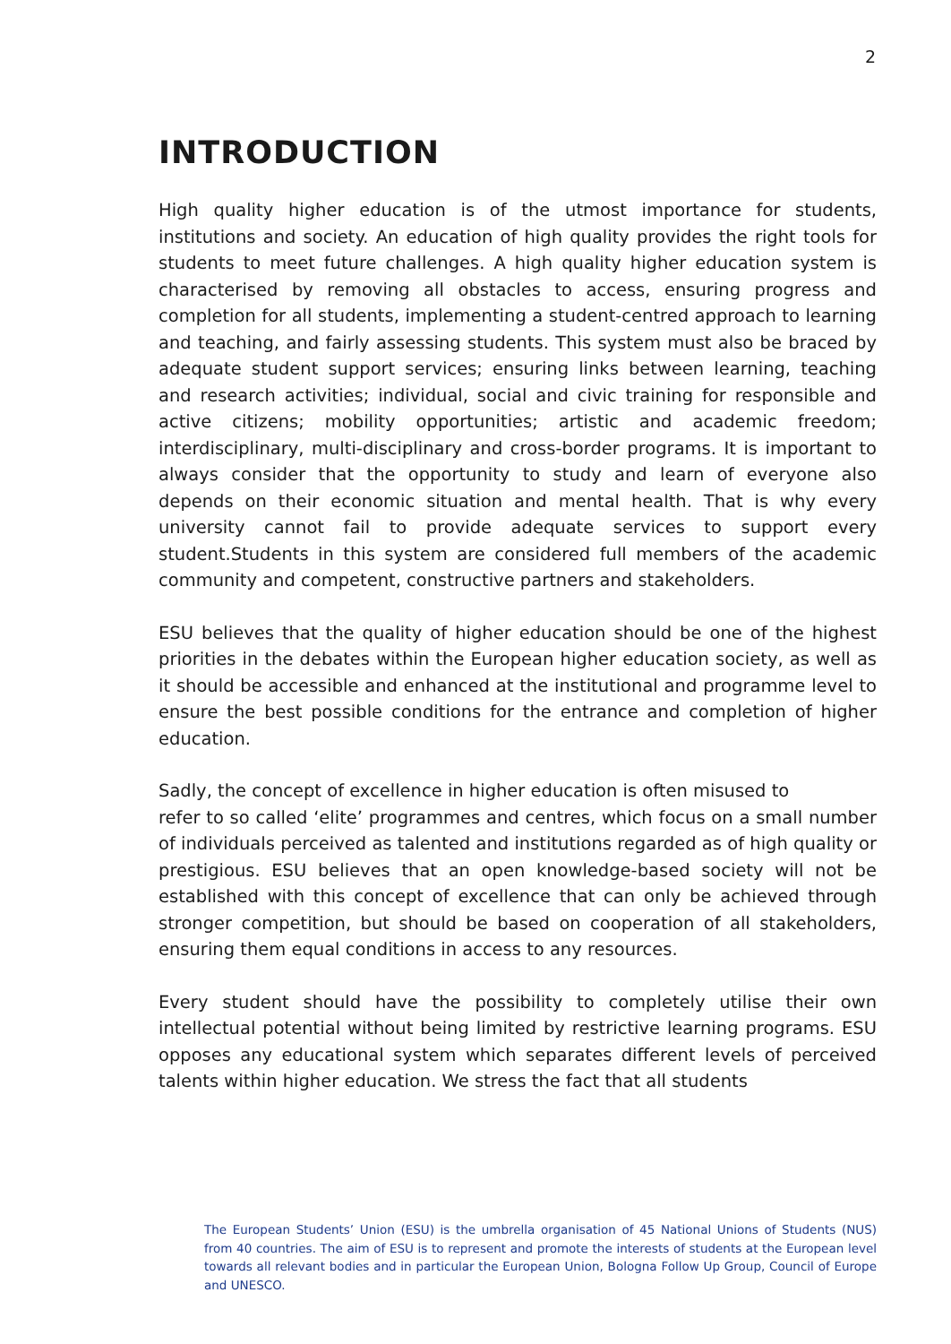2
INTRODUCTION
High quality higher education is of the utmost importance for students, institutions and society. An education of high quality provides the right tools for students to meet future challenges. A high quality higher education system is characterised by removing all obstacles to access, ensuring progress and completion for all students, implementing a student-centred approach to learning and teaching, and fairly assessing students. This system must also be braced by adequate student support services; ensuring links between learning, teaching and research activities; individual, social and civic training for responsible and active citizens; mobility opportunities; artistic and academic freedom; interdisciplinary, multi-disciplinary and cross-border programs. It is important to always consider that the opportunity to study and learn of everyone also depends on their economic situation and mental health. That is why every university cannot fail to provide adequate services to support every student.Students in this system are considered full members of the academic community and competent, constructive partners and stakeholders.
ESU believes that the quality of higher education should be one of the highest priorities in the debates within the European higher education society, as well as it should be accessible and enhanced at the institutional and programme level to ensure the best possible conditions for the entrance and completion of higher education.
Sadly, the concept of excellence in higher education is often misused to
refer to so called ‘elite’ programmes and centres, which focus on a small number of individuals perceived as talented and institutions regarded as of high quality or prestigious. ESU believes that an open knowledge-based society will not be established with this concept of excellence that can only be achieved through stronger competition, but should be based on cooperation of all stakeholders, ensuring them equal conditions in access to any resources.
Every student should have the possibility to completely utilise their own intellectual potential without being limited by restrictive learning programs. ESU opposes any educational system which separates different levels of perceived talents within higher education. We stress the fact that all students
The European Students’ Union (ESU) is the umbrella organisation of 45 National Unions of Students (NUS) from 40 countries. The aim of ESU is to represent and promote the interests of students at the European level towards all relevant bodies and in particular the European Union, Bologna Follow Up Group, Council of Europe and UNESCO.